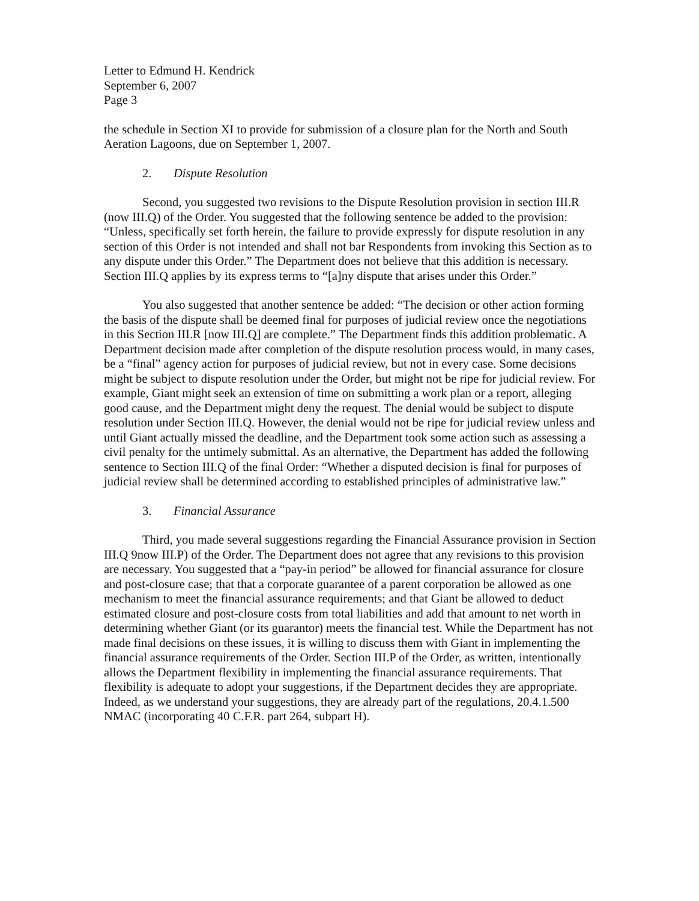Letter to Edmund H. Kendrick
September 6, 2007
Page 3
the schedule in Section XI to provide for submission of a closure plan for the North and South Aeration Lagoons, due on September 1, 2007.
2. Dispute Resolution
Second, you suggested two revisions to the Dispute Resolution provision in section III.R (now III.Q) of the Order. You suggested that the following sentence be added to the provision: “Unless, specifically set forth herein, the failure to provide expressly for dispute resolution in any section of this Order is not intended and shall not bar Respondents from invoking this Section as to any dispute under this Order.” The Department does not believe that this addition is necessary. Section III.Q applies by its express terms to “[a]ny dispute that arises under this Order.”
You also suggested that another sentence be added: “The decision or other action forming the basis of the dispute shall be deemed final for purposes of judicial review once the negotiations in this Section III.R [now III.Q] are complete.” The Department finds this addition problematic. A Department decision made after completion of the dispute resolution process would, in many cases, be a “final” agency action for purposes of judicial review, but not in every case. Some decisions might be subject to dispute resolution under the Order, but might not be ripe for judicial review. For example, Giant might seek an extension of time on submitting a work plan or a report, alleging good cause, and the Department might deny the request. The denial would be subject to dispute resolution under Section III.Q. However, the denial would not be ripe for judicial review unless and until Giant actually missed the deadline, and the Department took some action such as assessing a civil penalty for the untimely submittal. As an alternative, the Department has added the following sentence to Section III.Q of the final Order: “Whether a disputed decision is final for purposes of judicial review shall be determined according to established principles of administrative law.”
3. Financial Assurance
Third, you made several suggestions regarding the Financial Assurance provision in Section III.Q 9now III.P) of the Order. The Department does not agree that any revisions to this provision are necessary. You suggested that a “pay-in period” be allowed for financial assurance for closure and post-closure case; that that a corporate guarantee of a parent corporation be allowed as one mechanism to meet the financial assurance requirements; and that Giant be allowed to deduct estimated closure and post-closure costs from total liabilities and add that amount to net worth in determining whether Giant (or its guarantor) meets the financial test. While the Department has not made final decisions on these issues, it is willing to discuss them with Giant in implementing the financial assurance requirements of the Order. Section III.P of the Order, as written, intentionally allows the Department flexibility in implementing the financial assurance requirements. That flexibility is adequate to adopt your suggestions, if the Department decides they are appropriate. Indeed, as we understand your suggestions, they are already part of the regulations, 20.4.1.500 NMAC (incorporating 40 C.F.R. part 264, subpart H).